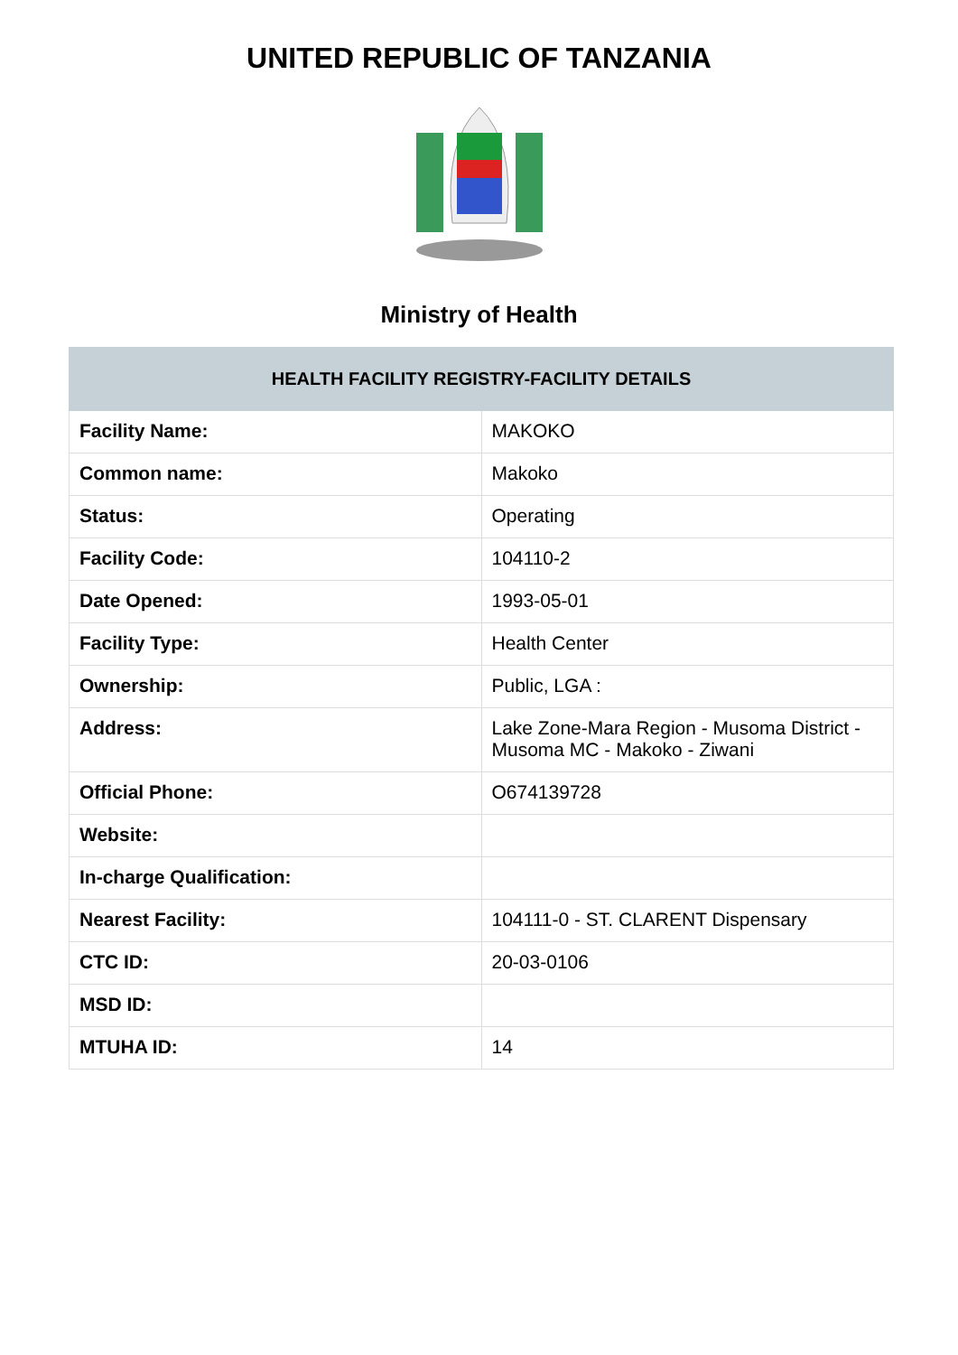UNITED REPUBLIC OF TANZANIA
Ministry of Health
| HEALTH FACILITY REGISTRY-FACILITY DETAILS | |
| --- | --- |
| Facility Name: | MAKOKO |
| Common name: | Makoko |
| Status: | Operating |
| Facility Code: | 104110-2 |
| Date Opened: | 1993-05-01 |
| Facility Type: | Health Center |
| Ownership: | Public, LGA : |
| Address: | Lake Zone-Mara Region - Musoma District - Musoma MC - Makoko - Ziwani |
| Official Phone: | O674139728 |
| Website: | |
| In-charge Qualification: | |
| Nearest Facility: | 104111-0 - ST. CLARENT Dispensary |
| CTC ID: | 20-03-0106 |
| MSD ID: | |
| MTUHA ID: | 14 |